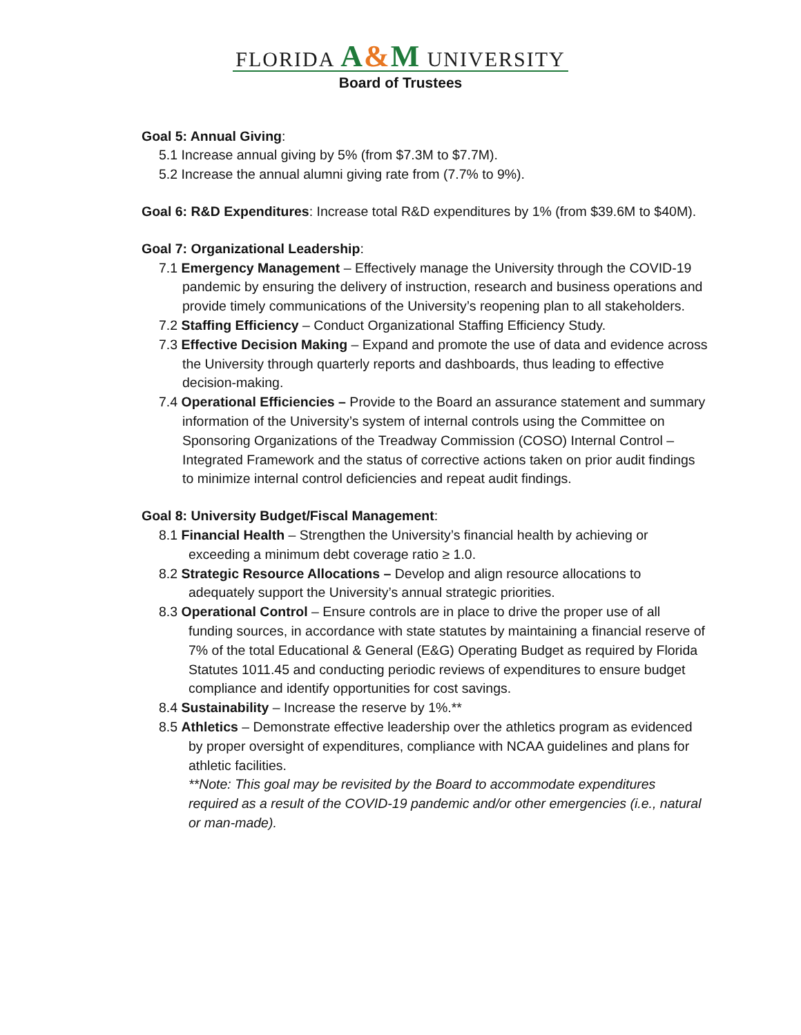FLORIDA A&M UNIVERSITY
Board of Trustees
Goal 5: Annual Giving:
5.1 Increase annual giving by 5% (from $7.3M to $7.7M).
5.2 Increase the annual alumni giving rate from (7.7% to 9%).
Goal 6: R&D Expenditures: Increase total R&D expenditures by 1% (from $39.6M to $40M).
Goal 7: Organizational Leadership:
7.1 Emergency Management – Effectively manage the University through the COVID-19 pandemic by ensuring the delivery of instruction, research and business operations and provide timely communications of the University’s reopening plan to all stakeholders.
7.2 Staffing Efficiency – Conduct Organizational Staffing Efficiency Study.
7.3 Effective Decision Making – Expand and promote the use of data and evidence across the University through quarterly reports and dashboards, thus leading to effective decision-making.
7.4 Operational Efficiencies – Provide to the Board an assurance statement and summary information of the University’s system of internal controls using the Committee on Sponsoring Organizations of the Treadway Commission (COSO) Internal Control – Integrated Framework and the status of corrective actions taken on prior audit findings to minimize internal control deficiencies and repeat audit findings.
Goal 8: University Budget/Fiscal Management:
8.1 Financial Health – Strengthen the University’s financial health by achieving or exceeding a minimum debt coverage ratio ≥ 1.0.
8.2 Strategic Resource Allocations – Develop and align resource allocations to adequately support the University’s annual strategic priorities.
8.3 Operational Control – Ensure controls are in place to drive the proper use of all funding sources, in accordance with state statutes by maintaining a financial reserve of 7% of the total Educational & General (E&G) Operating Budget as required by Florida Statutes 1011.45 and conducting periodic reviews of expenditures to ensure budget compliance and identify opportunities for cost savings.
8.4 Sustainability – Increase the reserve by 1%.**
8.5 Athletics – Demonstrate effective leadership over the athletics program as evidenced by proper oversight of expenditures, compliance with NCAA guidelines and plans for athletic facilities.
**Note: This goal may be revisited by the Board to accommodate expenditures required as a result of the COVID-19 pandemic and/or other emergencies (i.e., natural or man-made).